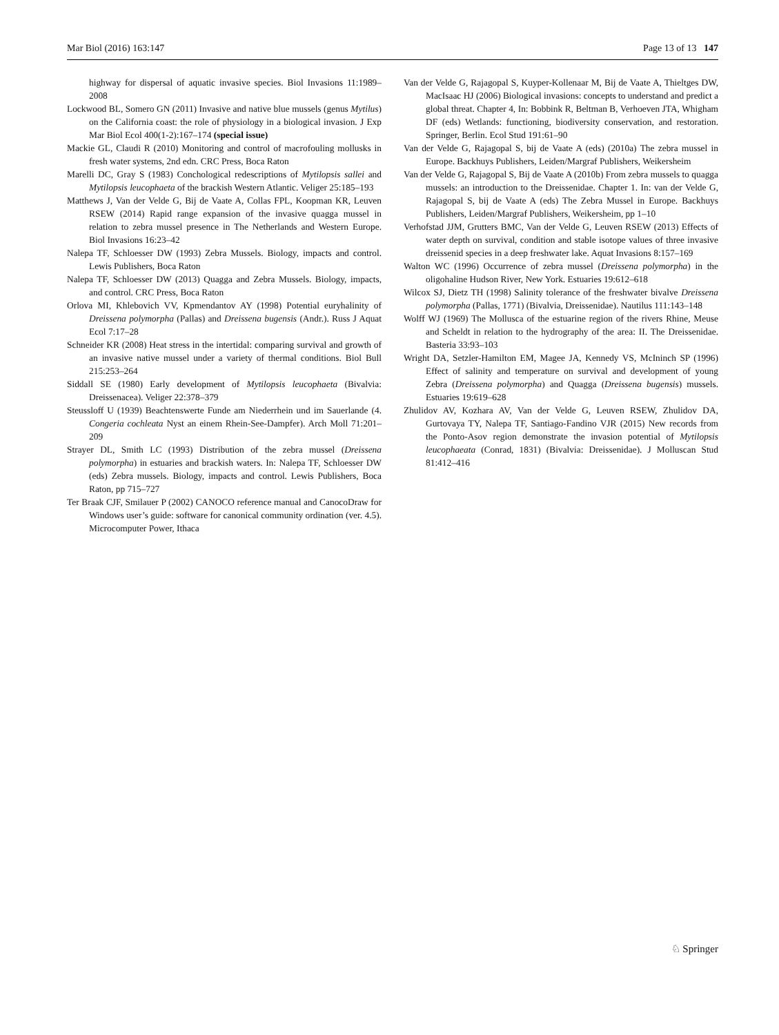Mar Biol (2016) 163:147 Page 13 of 13 147
highway for dispersal of aquatic invasive species. Biol Invasions 11:1989–2008
Lockwood BL, Somero GN (2011) Invasive and native blue mussels (genus Mytilus) on the California coast: the role of physiology in a biological invasion. J Exp Mar Biol Ecol 400(1-2):167–174 (special issue)
Mackie GL, Claudi R (2010) Monitoring and control of macrofouling mollusks in fresh water systems, 2nd edn. CRC Press, Boca Raton
Marelli DC, Gray S (1983) Conchological redescriptions of Mytilopsis sallei and Mytilopsis leucophaeta of the brackish Western Atlantic. Veliger 25:185–193
Matthews J, Van der Velde G, Bij de Vaate A, Collas FPL, Koopman KR, Leuven RSEW (2014) Rapid range expansion of the invasive quagga mussel in relation to zebra mussel presence in The Netherlands and Western Europe. Biol Invasions 16:23–42
Nalepa TF, Schloesser DW (1993) Zebra Mussels. Biology, impacts and control. Lewis Publishers, Boca Raton
Nalepa TF, Schloesser DW (2013) Quagga and Zebra Mussels. Biology, impacts, and control. CRC Press, Boca Raton
Orlova MI, Khlebovich VV, Kpmendantov AY (1998) Potential euryhalinity of Dreissena polymorpha (Pallas) and Dreissena bugensis (Andr.). Russ J Aquat Ecol 7:17–28
Schneider KR (2008) Heat stress in the intertidal: comparing survival and growth of an invasive native mussel under a variety of thermal conditions. Biol Bull 215:253–264
Siddall SE (1980) Early development of Mytilopsis leucophaeta (Bivalvia: Dreissenacea). Veliger 22:378–379
Steussloff U (1939) Beachtenswerte Funde am Niederrhein und im Sauerlande (4. Congeria cochleata Nyst an einem Rhein-See-Dampfer). Arch Moll 71:201–209
Strayer DL, Smith LC (1993) Distribution of the zebra mussel (Dreissena polymorpha) in estuaries and brackish waters. In: Nalepa TF, Schloesser DW (eds) Zebra mussels. Biology, impacts and control. Lewis Publishers, Boca Raton, pp 715–727
Ter Braak CJF, Smilauer P (2002) CANOCO reference manual and CanocoDraw for Windows user’s guide: software for canonical community ordination (ver. 4.5). Microcomputer Power, Ithaca
Van der Velde G, Rajagopal S, Kuyper-Kollenaar M, Bij de Vaate A, Thieltges DW, MacIsaac HJ (2006) Biological invasions: concepts to understand and predict a global threat. Chapter 4, In: Bobbink R, Beltman B, Verhoeven JTA, Whigham DF (eds) Wetlands: functioning, biodiversity conservation, and restoration. Springer, Berlin. Ecol Stud 191:61–90
Van der Velde G, Rajagopal S, bij de Vaate A (eds) (2010a) The zebra mussel in Europe. Backhuys Publishers, Leiden/Margraf Publishers, Weikersheim
Van der Velde G, Rajagopal S, Bij de Vaate A (2010b) From zebra mussels to quagga mussels: an introduction to the Dreissenidae. Chapter 1. In: van der Velde G, Rajagopal S, bij de Vaate A (eds) The Zebra Mussel in Europe. Backhuys Publishers, Leiden/Margraf Publishers, Weikersheim, pp 1–10
Verhofstad JJM, Grutters BMC, Van der Velde G, Leuven RSEW (2013) Effects of water depth on survival, condition and stable isotope values of three invasive dreissenid species in a deep freshwater lake. Aquat Invasions 8:157–169
Walton WC (1996) Occurrence of zebra mussel (Dreissena polymorpha) in the oligohaline Hudson River, New York. Estuaries 19:612–618
Wilcox SJ, Dietz TH (1998) Salinity tolerance of the freshwater bivalve Dreissena polymorpha (Pallas, 1771) (Bivalvia, Dreissenidae). Nautilus 111:143–148
Wolff WJ (1969) The Mollusca of the estuarine region of the rivers Rhine, Meuse and Scheldt in relation to the hydrography of the area: II. The Dreissenidae. Basteria 33:93–103
Wright DA, Setzler-Hamilton EM, Magee JA, Kennedy VS, McIninch SP (1996) Effect of salinity and temperature on survival and development of young Zebra (Dreissena polymorpha) and Quagga (Dreissena bugensis) mussels. Estuaries 19:619–628
Zhulidov AV, Kozhara AV, Van der Velde G, Leuven RSEW, Zhulidov DA, Gurtovaya TY, Nalepa TF, Santiago-Fandino VJR (2015) New records from the Ponto-Asov region demonstrate the invasion potential of Mytilopsis leucophaeata (Conrad, 1831) (Bivalvia: Dreissenidae). J Molluscan Stud 81:412–416
♘ Springer